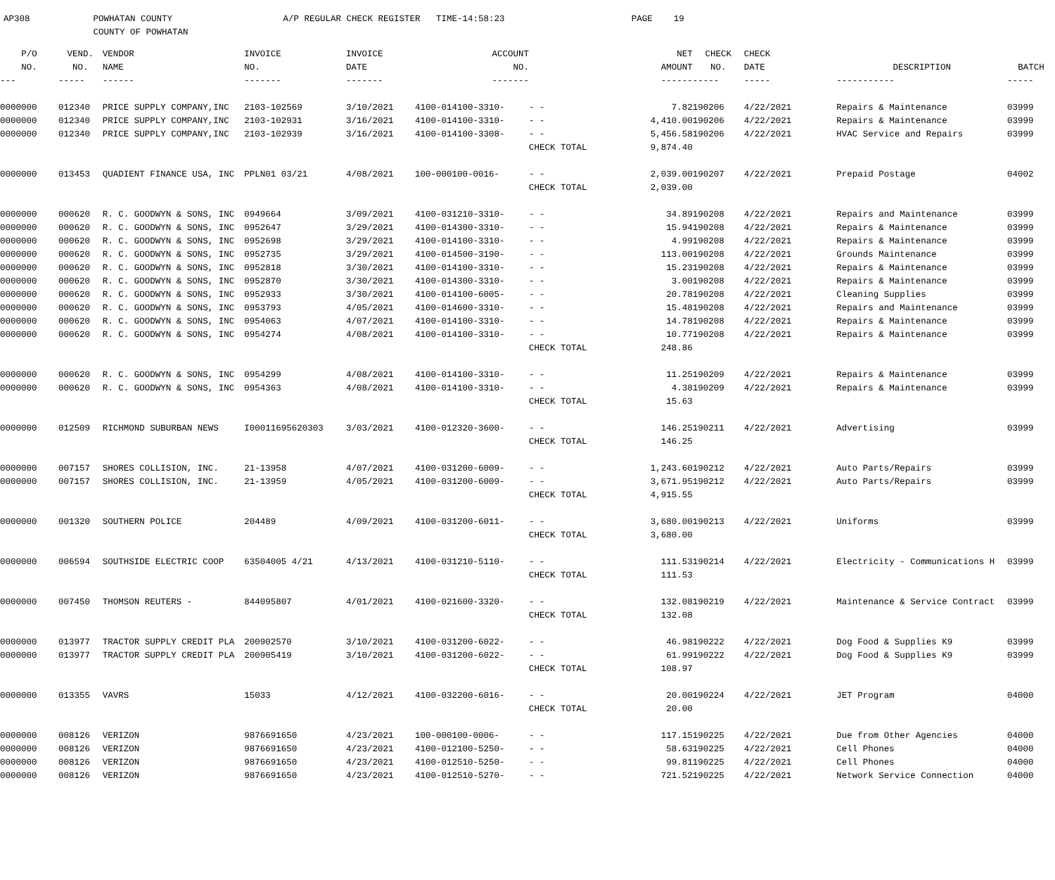AP308 POWHATAN COUNTY A/P REGULAR CHECK REGISTER TIME-14:58:23 PAGE 19 COUNTY OF POWHATAN
| P/O | VEND. | VENDOR | INVOICE | INVOICE | ACCOUNT | | | NET | CHECK | CHECK | | |
| --- | --- | --- | --- | --- | --- | --- | --- | --- | --- | --- | --- | --- |
| NO. | NO. | NAME | NO. | DATE | NO. | | | AMOUNT | NO. | DATE | DESCRIPTION | BATCH |
| --- | ----- | ------ | ------- | ------- | ------- | | | ------ | ----- | ----- | ----------- | ----- |
| 0000000 | 012340 | PRICE SUPPLY COMPANY,INC | 2103-102569 | 3/10/2021 | 4100-014100-3310- | - - | | 7.82 | 190206 | 4/22/2021 | Repairs & Maintenance | 03999 |
| 0000000 | 012340 | PRICE SUPPLY COMPANY,INC | 2103-102931 | 3/16/2021 | 4100-014100-3310- | - - | | 4,410.00 | 190206 | 4/22/2021 | Repairs & Maintenance | 03999 |
| 0000000 | 012340 | PRICE SUPPLY COMPANY,INC | 2103-102939 | 3/16/2021 | 4100-014100-3308- | - - | | 5,456.58 | 190206 | 4/22/2021 | HVAC Service and Repairs | 03999 |
| | | | | | | CHECK TOTAL | | 9,874.40 | | | | |
| 0000000 | 013453 | QUADIENT FINANCE USA, INC | PPLN01 03/21 | 4/08/2021 | 100-000100-0016- | - - | | 2,039.00 | 190207 | 4/22/2021 | Prepaid Postage | 04002 |
| | | | | | | CHECK TOTAL | | 2,039.00 | | | | |
| 0000000 | 000620 | R. C. GOODWYN & SONS, INC | 0949664 | 3/09/2021 | 4100-031210-3310- | - - | | 34.89 | 190208 | 4/22/2021 | Repairs and Maintenance | 03999 |
| 0000000 | 000620 | R. C. GOODWYN & SONS, INC | 0952647 | 3/29/2021 | 4100-014300-3310- | - - | | 15.94 | 190208 | 4/22/2021 | Repairs & Maintenance | 03999 |
| 0000000 | 000620 | R. C. GOODWYN & SONS, INC | 0952698 | 3/29/2021 | 4100-014100-3310- | - - | | 4.99 | 190208 | 4/22/2021 | Repairs & Maintenance | 03999 |
| 0000000 | 000620 | R. C. GOODWYN & SONS, INC | 0952735 | 3/29/2021 | 4100-014500-3190- | - - | | 113.00 | 190208 | 4/22/2021 | Grounds Maintenance | 03999 |
| 0000000 | 000620 | R. C. GOODWYN & SONS, INC | 0952818 | 3/30/2021 | 4100-014100-3310- | - - | | 15.23 | 190208 | 4/22/2021 | Repairs & Maintenance | 03999 |
| 0000000 | 000620 | R. C. GOODWYN & SONS, INC | 0952870 | 3/30/2021 | 4100-014300-3310- | - - | | 3.00 | 190208 | 4/22/2021 | Repairs & Maintenance | 03999 |
| 0000000 | 000620 | R. C. GOODWYN & SONS, INC | 0952933 | 3/30/2021 | 4100-014100-6005- | - - | | 20.78 | 190208 | 4/22/2021 | Cleaning Supplies | 03999 |
| 0000000 | 000620 | R. C. GOODWYN & SONS, INC | 0953793 | 4/05/2021 | 4100-014600-3310- | - - | | 15.48 | 190208 | 4/22/2021 | Repairs and Maintenance | 03999 |
| 0000000 | 000620 | R. C. GOODWYN & SONS, INC | 0954063 | 4/07/2021 | 4100-014100-3310- | - - | | 14.78 | 190208 | 4/22/2021 | Repairs & Maintenance | 03999 |
| 0000000 | 000620 | R. C. GOODWYN & SONS, INC | 0954274 | 4/08/2021 | 4100-014100-3310- | - - | | 10.77 | 190208 | 4/22/2021 | Repairs & Maintenance | 03999 |
| | | | | | | CHECK TOTAL | | 248.86 | | | | |
| 0000000 | 000620 | R. C. GOODWYN & SONS, INC | 0954299 | 4/08/2021 | 4100-014100-3310- | - - | | 11.25 | 190209 | 4/22/2021 | Repairs & Maintenance | 03999 |
| 0000000 | 000620 | R. C. GOODWYN & SONS, INC | 0954363 | 4/08/2021 | 4100-014100-3310- | - - | | 4.38 | 190209 | 4/22/2021 | Repairs & Maintenance | 03999 |
| | | | | | | CHECK TOTAL | | 15.63 | | | | |
| 0000000 | 012509 | RICHMOND SUBURBAN NEWS | I00011695620303 | 3/03/2021 | 4100-012320-3600- | - - | | 146.25 | 190211 | 4/22/2021 | Advertising | 03999 |
| | | | | | | CHECK TOTAL | | 146.25 | | | | |
| 0000000 | 007157 | SHORES COLLISION, INC. | 21-13958 | 4/07/2021 | 4100-031200-6009- | - - | | 1,243.60 | 190212 | 4/22/2021 | Auto Parts/Repairs | 03999 |
| 0000000 | 007157 | SHORES COLLISION, INC. | 21-13959 | 4/05/2021 | 4100-031200-6009- | - - | | 3,671.95 | 190212 | 4/22/2021 | Auto Parts/Repairs | 03999 |
| | | | | | | CHECK TOTAL | | 4,915.55 | | | | |
| 0000000 | 001320 | SOUTHERN POLICE | 204489 | 4/09/2021 | 4100-031200-6011- | - - | | 3,680.00 | 190213 | 4/22/2021 | Uniforms | 03999 |
| | | | | | | CHECK TOTAL | | 3,680.00 | | | | |
| 0000000 | 006594 | SOUTHSIDE ELECTRIC COOP | 63504005 4/21 | 4/13/2021 | 4100-031210-5110- | - - | | 111.53 | 190214 | 4/22/2021 | Electricity - Communications H | 03999 |
| | | | | | | CHECK TOTAL | | 111.53 | | | | |
| 0000000 | 007450 | THOMSON REUTERS - | 844095807 | 4/01/2021 | 4100-021600-3320- | - - | | 132.08 | 190219 | 4/22/2021 | Maintenance & Service Contract | 03999 |
| | | | | | | CHECK TOTAL | | 132.08 | | | | |
| 0000000 | 013977 | TRACTOR SUPPLY CREDIT PLA | 200902570 | 3/10/2021 | 4100-031200-6022- | - - | | 46.98 | 190222 | 4/22/2021 | Dog Food & Supplies K9 | 03999 |
| 0000000 | 013977 | TRACTOR SUPPLY CREDIT PLA | 200905419 | 3/10/2021 | 4100-031200-6022- | - - | | 61.99 | 190222 | 4/22/2021 | Dog Food & Supplies K9 | 03999 |
| | | | | | | CHECK TOTAL | | 108.97 | | | | |
| 0000000 | 013355 | VAVRS | 15033 | 4/12/2021 | 4100-032200-6016- | - - | | 20.00 | 190224 | 4/22/2021 | JET Program | 04000 |
| | | | | | | CHECK TOTAL | | 20.00 | | | | |
| 0000000 | 008126 | VERIZON | 9876691650 | 4/23/2021 | 100-000100-0006- | - - | | 117.15 | 190225 | 4/22/2021 | Due from Other Agencies | 04000 |
| 0000000 | 008126 | VERIZON | 9876691650 | 4/23/2021 | 4100-012100-5250- | - - | | 58.63 | 190225 | 4/22/2021 | Cell Phones | 04000 |
| 0000000 | 008126 | VERIZON | 9876691650 | 4/23/2021 | 4100-012510-5250- | - - | | 99.81 | 190225 | 4/22/2021 | Cell Phones | 04000 |
| 0000000 | 008126 | VERIZON | 9876691650 | 4/23/2021 | 4100-012510-5270- | - - | | 721.52 | 190225 | 4/22/2021 | Network Service Connection | 04000 |